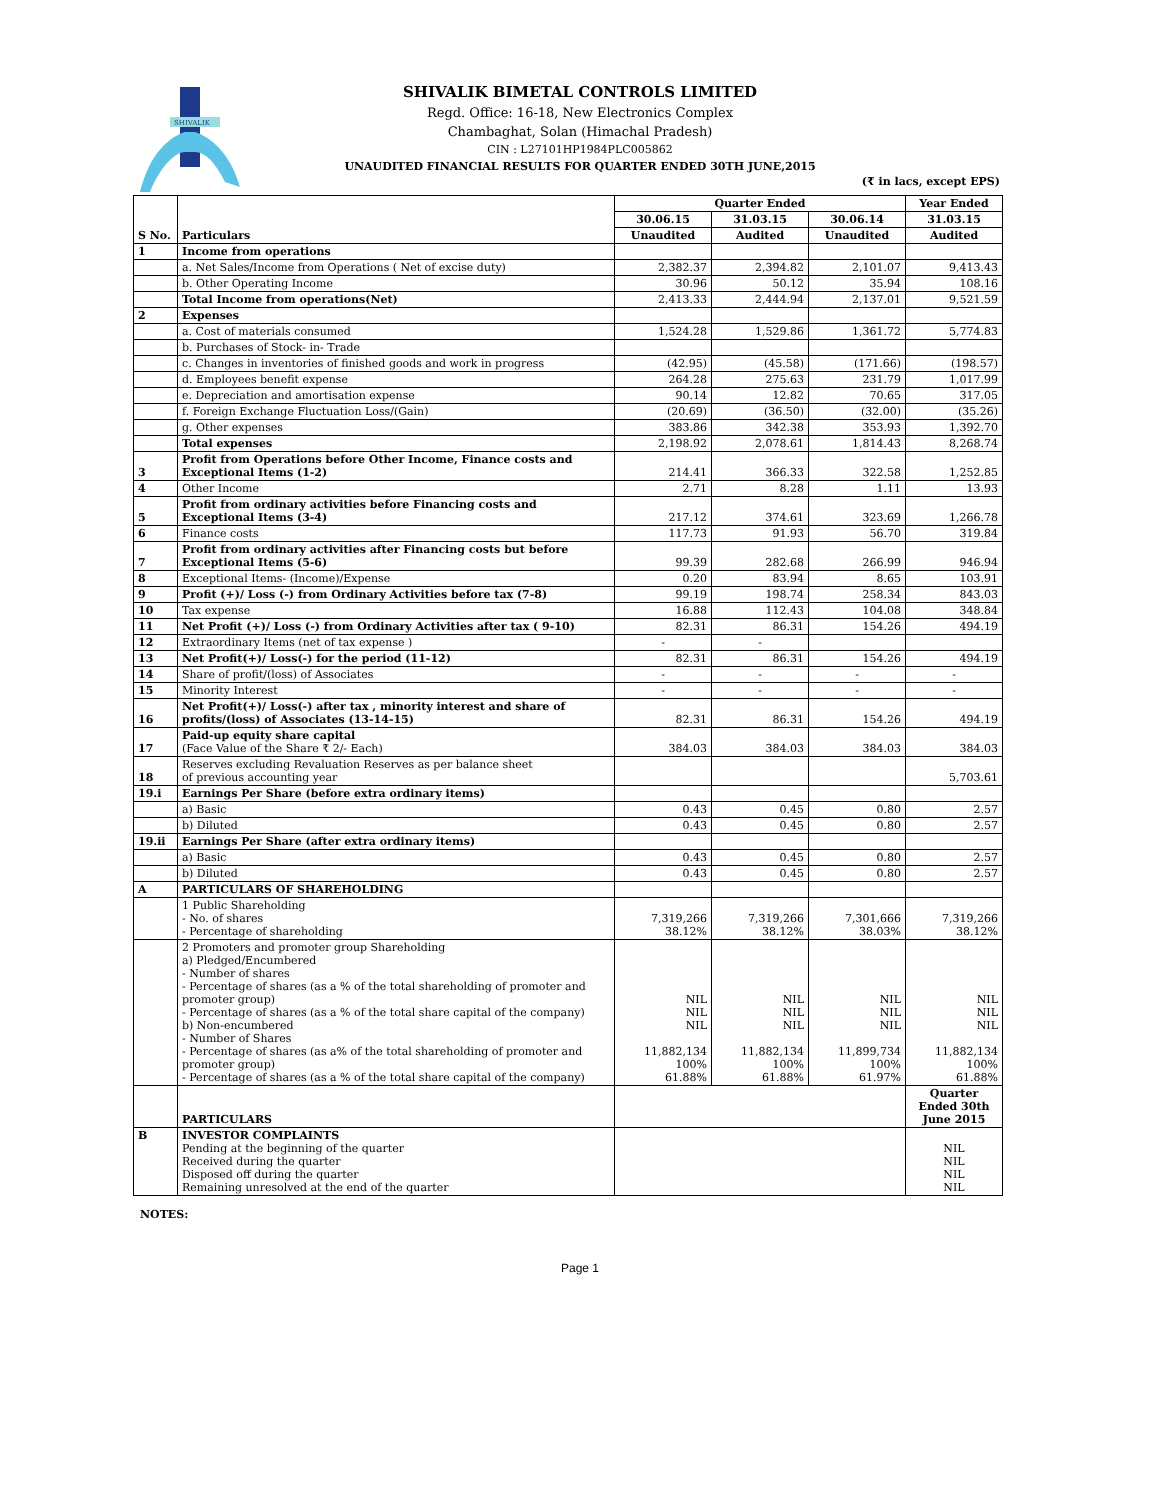SHIVALIK
SHIVALIK BIMETAL CONTROLS LIMITED
Regd. Office: 16-18, New Electronics Complex
Chambaghat, Solan (Himachal Pradesh)
CIN : L27101HP1984PLC005862
UNAUDITED FINANCIAL RESULTS FOR QUARTER ENDED 30TH JUNE,2015
(₹ in lacs, except EPS)
| S No. | Particulars | Quarter Ended | | | Year Ended |
| --- | --- | --- | --- | --- | --- |
| | | 30.06.15 | 31.03.15 | 30.06.14 | 31.03.15 |
| | | Unaudited | Audited | Unaudited | Audited |
| 1 | Income from operations | | | | |
| | a. Net Sales/Income from Operations ( Net of excise duty) | 2,382.37 | 2,394.82 | 2,101.07 | 9,413.43 |
| | b. Other Operating Income | 30.96 | 50.12 | 35.94 | 108.16 |
| | Total Income from operations(Net) | 2,413.33 | 2,444.94 | 2,137.01 | 9,521.59 |
| 2 | Expenses | | | | |
| | a. Cost of materials consumed | 1,524.28 | 1,529.86 | 1,361.72 | 5,774.83 |
| | b. Purchases of Stock- in- Trade | | | | |
| | c. Changes in inventories of finished goods and work in progress | (42.95) | (45.58) | (171.66) | (198.57) |
| | d. Employees benefit expense | 264.28 | 275.63 | 231.79 | 1,017.99 |
| | e. Depreciation and amortisation expense | 90.14 | 12.82 | 70.65 | 317.05 |
| | f. Foreign Exchange Fluctuation Loss/(Gain) | (20.69) | (36.50) | (32.00) | (35.26) |
| | g. Other expenses | 383.86 | 342.38 | 353.93 | 1,392.70 |
| | Total expenses | 2,198.92 | 2,078.61 | 1,814.43 | 8,268.74 |
| 3 | Profit from Operations before Other Income, Finance costs and Exceptional Items (1-2) | 214.41 | 366.33 | 322.58 | 1,252.85 |
| 4 | Other Income | 2.71 | 8.28 | 1.11 | 13.93 |
| 5 | Profit from ordinary activities before Financing costs and Exceptional Items (3-4) | 217.12 | 374.61 | 323.69 | 1,266.78 |
| 6 | Finance costs | 117.73 | 91.93 | 56.70 | 319.84 |
| 7 | Profit from ordinary activities after Financing costs but before Exceptional Items (5-6) | 99.39 | 282.68 | 266.99 | 946.94 |
| 8 | Exceptional Items- (Income)/Expense | 0.20 | 83.94 | 8.65 | 103.91 |
| 9 | Profit (+)/ Loss (-) from Ordinary Activities before tax (7-8) | 99.19 | 198.74 | 258.34 | 843.03 |
| 10 | Tax expense | 16.88 | 112.43 | 104.08 | 348.84 |
| 11 | Net Profit (+)/ Loss (-) from Ordinary Activities after tax ( 9-10) | 82.31 | 86.31 | 154.26 | 494.19 |
| 12 | Extraordinary Items (net of tax expense ) | - | - | | |
| 13 | Net Profit(+)/ Loss(-) for the period (11-12) | 82.31 | 86.31 | 154.26 | 494.19 |
| 14 | Share of profit/(loss) of Associates | - | - | - | - |
| 15 | Minority Interest | - | - | - | - |
| 16 | Net Profit(+)/ Loss(-) after tax , minority interest and share of profits/(loss) of Associates (13-14-15) | 82.31 | 86.31 | 154.26 | 494.19 |
| 17 | Paid-up equity share capital (Face Value of the Share ₹ 2/- Each) | 384.03 | 384.03 | 384.03 | 384.03 |
| 18 | Reserves excluding Revaluation Reserves as per balance sheet of previous accounting year | | | | 5,703.61 |
| 19.i | Earnings Per Share (before extra ordinary items) | | | | |
| | a) Basic | 0.43 | 0.45 | 0.80 | 2.57 |
| | b) Diluted | 0.43 | 0.45 | 0.80 | 2.57 |
| 19.ii | Earnings Per Share (after extra ordinary items) | | | | |
| | a) Basic | 0.43 | 0.45 | 0.80 | 2.57 |
| | b) Diluted | 0.43 | 0.45 | 0.80 | 2.57 |
| A | PARTICULARS OF SHAREHOLDING | | | | |
| | 1 Public Shareholding - No. of shares - Percentage of shareholding | 7,319,266 38.12% | 7,319,266 38.12% | 7,301,666 38.03% | 7,319,266 38.12% |
| | 2 Promoters and promoter group Shareholding a) Pledged/Encumbered - Number of shares - Percentage of shares (as a % of the total shareholding of promoter and promoter group) - Percentage of shares (as a % of the total share capital of the company) b) Non-encumbered - Number of Shares - Percentage of shares (as a% of the total shareholding of promoter and promoter group) - Percentage of shares (as a % of the total share capital of the company) | NIL NIL NIL 11,882,134 100% 61.88% | NIL NIL NIL 11,882,134 100% 61.88% | NIL NIL NIL 11,899,734 100% 61.97% | NIL NIL NIL 11,882,134 100% 61.88% |
| | PARTICULARS | | | | Quarter Ended 30th June 2015 |
| B | INVESTOR COMPLAINTS Pending at the beginning of the quarter Received during the quarter Disposed off during the quarter Remaining unresolved at the end of the quarter | | | | NIL NIL NIL NIL |
NOTES:
Page 1